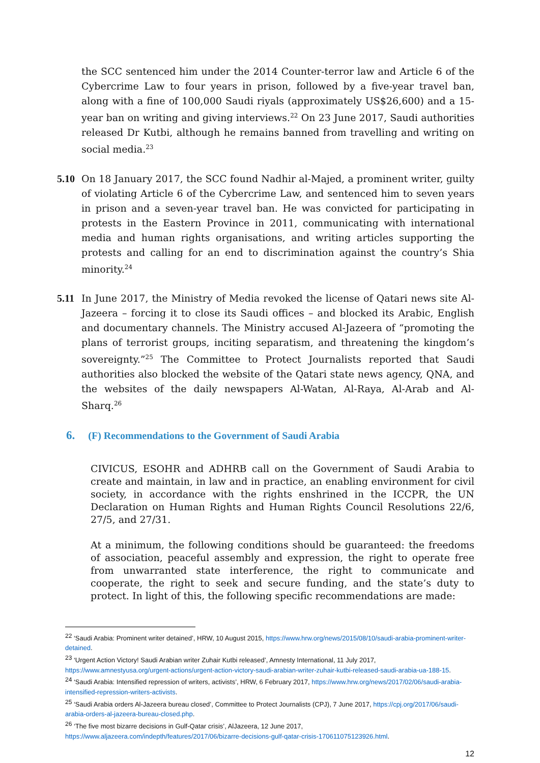the SCC sentenced him under the 2014 Counter-terror law and Article 6 of the Cybercrime Law to four years in prison, followed by a five-year travel ban, along with a fine of 100,000 Saudi riyals (approximately US$26,600) and a 15-year ban on writing and giving interviews.<sup>22</sup> On 23 June 2017, Saudi authorities released Dr Kutbi, although he remains banned from travelling and writing on social media.<sup>23</sup>
5.10 On 18 January 2017, the SCC found Nadhir al-Majed, a prominent writer, guilty of violating Article 6 of the Cybercrime Law, and sentenced him to seven years in prison and a seven-year travel ban. He was convicted for participating in protests in the Eastern Province in 2011, communicating with international media and human rights organisations, and writing articles supporting the protests and calling for an end to discrimination against the country’s Shia minority.<sup>24</sup>
5.11 In June 2017, the Ministry of Media revoked the license of Qatari news site Al-Jazeera – forcing it to close its Saudi offices – and blocked its Arabic, English and documentary channels. The Ministry accused Al-Jazeera of “promoting the plans of terrorist groups, inciting separatism, and threatening the kingdom’s sovereignty.”<sup>25</sup> The Committee to Protect Journalists reported that Saudi authorities also blocked the website of the Qatari state news agency, QNA, and the websites of the daily newspapers Al-Watan, Al-Raya, Al-Arab and Al-Sharq.<sup>26</sup>
6. (F) Recommendations to the Government of Saudi Arabia
CIVICUS, ESOHR and ADHRB call on the Government of Saudi Arabia to create and maintain, in law and in practice, an enabling environment for civil society, in accordance with the rights enshrined in the ICCPR, the UN Declaration on Human Rights and Human Rights Council Resolutions 22/6, 27/5, and 27/31.
At a minimum, the following conditions should be guaranteed: the freedoms of association, peaceful assembly and expression, the right to operate free from unwarranted state interference, the right to communicate and cooperate, the right to seek and secure funding, and the state’s duty to protect. In light of this, the following specific recommendations are made:
<sup>22</sup> ‘Saudi Arabia: Prominent writer detained’, HRW, 10 August 2015, https://www.hrw.org/news/2015/08/10/saudi-arabia-prominent-writer-detained.
<sup>23</sup> ‘Urgent Action Victory! Saudi Arabian writer Zuhair Kutbi released’, Amnesty International, 11 July 2017, https://www.amnestyusa.org/urgent-actions/urgent-action-victory-saudi-arabian-writer-zuhair-kutbi-released-saudi-arabia-ua-188-15.
<sup>24</sup> ‘Saudi Arabia: Intensified repression of writers, activists’, HRW, 6 February 2017, https://www.hrw.org/news/2017/02/06/saudi-arabia-intensified-repression-writers-activists.
<sup>25</sup> ‘Saudi Arabia orders Al-Jazeera bureau closed’, Committee to Protect Journalists (CPJ), 7 June 2017, https://cpj.org/2017/06/saudi-arabia-orders-al-jazeera-bureau-closed.php.
<sup>26</sup> ‘The five most bizarre decisions in Gulf-Qatar crisis’, AlJazeera, 12 June 2017, https://www.aljazeera.com/indepth/features/2017/06/bizarre-decisions-gulf-qatar-crisis-170611075123926.html.
12